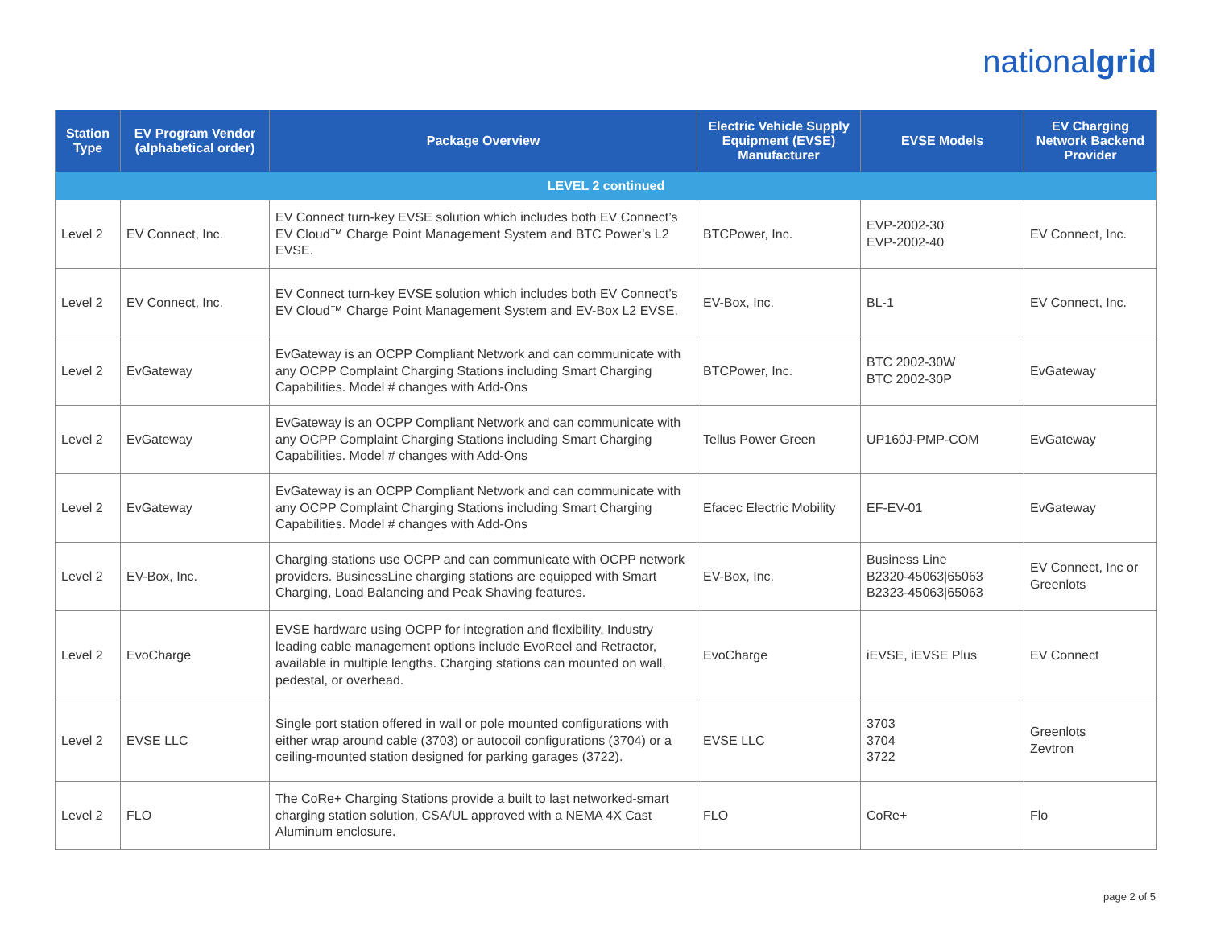nationalgrid
| Station Type | EV Program Vendor (alphabetical order) | Package Overview | Electric Vehicle Supply Equipment (EVSE) Manufacturer | EVSE Models | EV Charging Network Backend Provider |
| --- | --- | --- | --- | --- | --- |
| LEVEL 2 continued | | | | | |
| Level 2 | EV Connect, Inc. | EV Connect turn-key EVSE solution which includes both EV Connect’s EV Cloud™ Charge Point Management System and BTC Power’s L2 EVSE. | BTCPower, Inc. | EVP-2002-30 EVP-2002-40 | EV Connect, Inc. |
| Level 2 | EV Connect, Inc. | EV Connect turn-key EVSE solution which includes both EV Connect’s EV Cloud™ Charge Point Management System and EV-Box L2 EVSE. | EV-Box, Inc. | BL-1 | EV Connect, Inc. |
| Level 2 | EvGateway | EvGateway is an OCPP Compliant Network and can communicate with any OCPP Complaint Charging Stations including Smart Charging Capabilities. Model # changes with Add-Ons | BTCPower, Inc. | BTC 2002-30W BTC 2002-30P | EvGateway |
| Level 2 | EvGateway | EvGateway is an OCPP Compliant Network and can communicate with any OCPP Complaint Charging Stations including Smart Charging Capabilities. Model # changes with Add-Ons | Tellus Power Green | UP160J-PMP-COM | EvGateway |
| Level 2 | EvGateway | EvGateway is an OCPP Compliant Network and can communicate with any OCPP Complaint Charging Stations including Smart Charging Capabilities. Model # changes with Add-Ons | Efacec Electric Mobility | EF-EV-01 | EvGateway |
| Level 2 | EV-Box, Inc. | Charging stations use OCPP and can communicate with OCPP network providers. BusinessLine charging stations are equipped with Smart Charging, Load Balancing and Peak Shaving features. | EV-Box, Inc. | Business Line B2320-45063/65063 B2323-45063/65063 | EV Connect, Inc or Greenlots |
| Level 2 | EvoCharge | EVSE hardware using OCPP for integration and flexibility. Industry leading cable management options include EvoReel and Retractor, available in multiple lengths. Charging stations can mounted on wall, pedestal, or overhead. | EvoCharge | iEVSE, iEVSE Plus | EV Connect |
| Level 2 | EVSE LLC | Single port station offered in wall or pole mounted configurations with either wrap around cable (3703) or autocoil configurations (3704) or a ceiling-mounted station designed for parking garages (3722). | EVSE LLC | 3703 3704 3722 | Greenlots Zevtron |
| Level 2 | FLO | The CoRe+ Charging Stations provide a built to last networked-smart charging station solution, CSA/UL approved with a NEMA 4X Cast Aluminum enclosure. | FLO | CoRe+ | Flo |
page 2 of 5